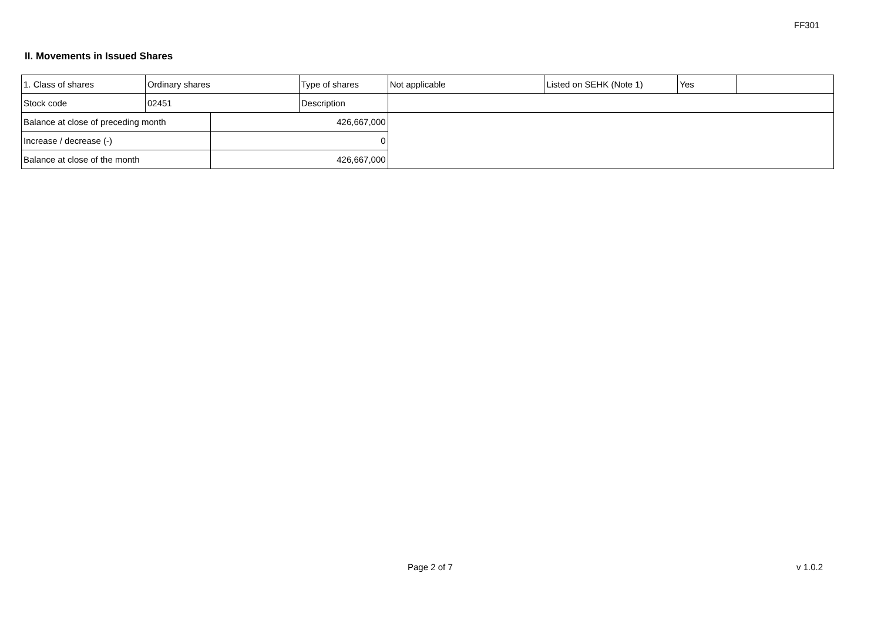FF301
II. Movements in Issued Shares
| 1. Class of shares | Ordinary shares | | Type of shares | Not applicable | Listed on SEHK (Note 1) | Yes | |
| Stock code | 02451 | | Description | | | | |
| Balance at close of preceding month | | 426,667,000 | | | | | |
| Increase / decrease (-) | | 0 | | | | | |
| Balance at close of the month | | 426,667,000 | | | | | |
Page 2 of 7 v 1.0.2